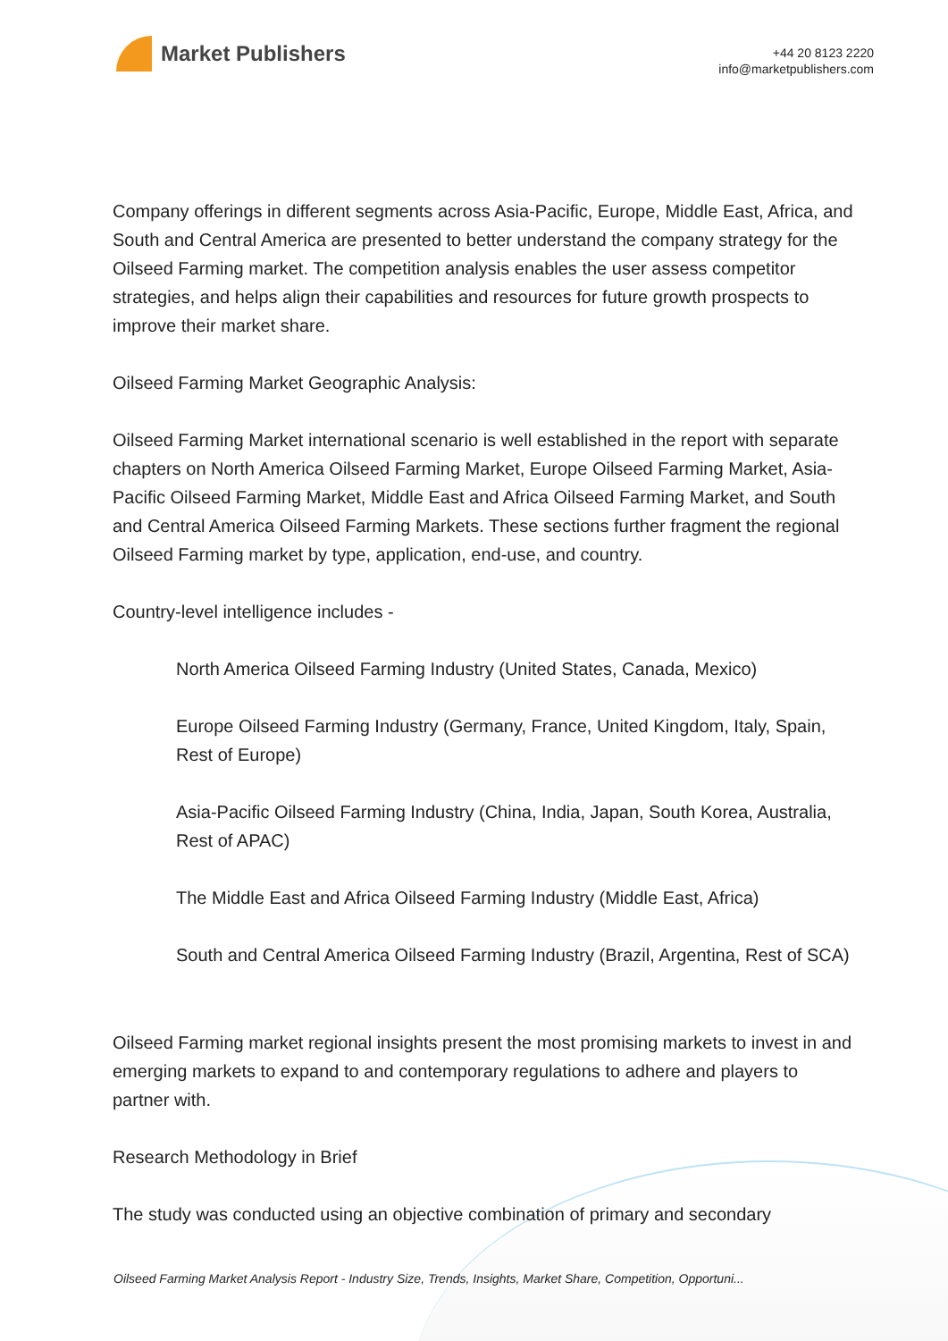Market Publishers
+44 20 8123 2220
info@marketpublishers.com
Company offerings in different segments across Asia-Pacific, Europe, Middle East, Africa, and South and Central America are presented to better understand the company strategy for the Oilseed Farming market. The competition analysis enables the user assess competitor strategies, and helps align their capabilities and resources for future growth prospects to improve their market share.
Oilseed Farming Market Geographic Analysis:
Oilseed Farming Market international scenario is well established in the report with separate chapters on North America Oilseed Farming Market, Europe Oilseed Farming Market, Asia-Pacific Oilseed Farming Market, Middle East and Africa Oilseed Farming Market, and South and Central America Oilseed Farming Markets. These sections further fragment the regional Oilseed Farming market by type, application, end-use, and country.
Country-level intelligence includes -
North America Oilseed Farming Industry (United States, Canada, Mexico)
Europe Oilseed Farming Industry (Germany, France, United Kingdom, Italy, Spain, Rest of Europe)
Asia-Pacific Oilseed Farming Industry (China, India, Japan, South Korea, Australia, Rest of APAC)
The Middle East and Africa Oilseed Farming Industry (Middle East, Africa)
South and Central America Oilseed Farming Industry (Brazil, Argentina, Rest of SCA)
Oilseed Farming market regional insights present the most promising markets to invest in and emerging markets to expand to and contemporary regulations to adhere and players to partner with.
Research Methodology in Brief
The study was conducted using an objective combination of primary and secondary
Oilseed Farming Market Analysis Report - Industry Size, Trends, Insights, Market Share, Competition, Opportuni...